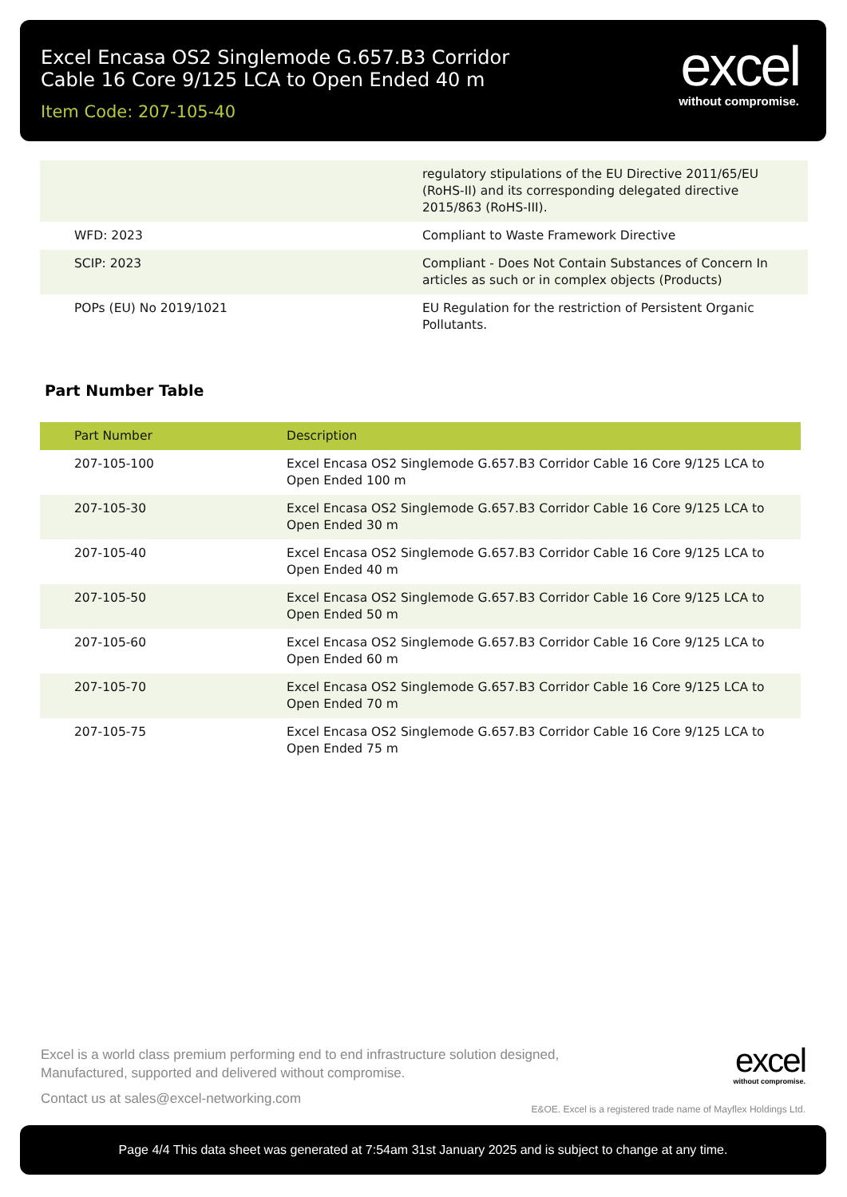Excel Encasa OS2 Singlemode G.657.B3 Corridor Cable 16 Core 9/125 LCA to Open Ended 40 m
Item Code: 207-105-40
excel
without compromise.
| | regulatory stipulations of the EU Directive 2011/65/EU (RoHS-II) and its corresponding delegated directive 2015/863 (RoHS-III). |
| WFD: 2023 | Compliant to Waste Framework Directive |
| SCIP: 2023 | Compliant - Does Not Contain Substances of Concern In articles as such or in complex objects (Products) |
| POPs (EU) No 2019/1021 | EU Regulation for the restriction of Persistent Organic Pollutants. |
Part Number Table
| Part Number | Description |
| --- | --- |
| 207-105-100 | Excel Encasa OS2 Singlemode G.657.B3 Corridor Cable 16 Core 9/125 LCA to Open Ended 100 m |
| 207-105-30 | Excel Encasa OS2 Singlemode G.657.B3 Corridor Cable 16 Core 9/125 LCA to Open Ended 30 m |
| 207-105-40 | Excel Encasa OS2 Singlemode G.657.B3 Corridor Cable 16 Core 9/125 LCA to Open Ended 40 m |
| 207-105-50 | Excel Encasa OS2 Singlemode G.657.B3 Corridor Cable 16 Core 9/125 LCA to Open Ended 50 m |
| 207-105-60 | Excel Encasa OS2 Singlemode G.657.B3 Corridor Cable 16 Core 9/125 LCA to Open Ended 60 m |
| 207-105-70 | Excel Encasa OS2 Singlemode G.657.B3 Corridor Cable 16 Core 9/125 LCA to Open Ended 70 m |
| 207-105-75 | Excel Encasa OS2 Singlemode G.657.B3 Corridor Cable 16 Core 9/125 LCA to Open Ended 75 m |
Excel is a world class premium performing end to end infrastructure solution designed, Manufactured, supported and delivered without compromise.
Contact us at sales@excel-networking.com
excel
without compromise.
E&OE. Excel is a registered trade name of Mayflex Holdings Ltd.
Page 4/4 This data sheet was generated at 7:54am 31st January 2025 and is subject to change at any time.